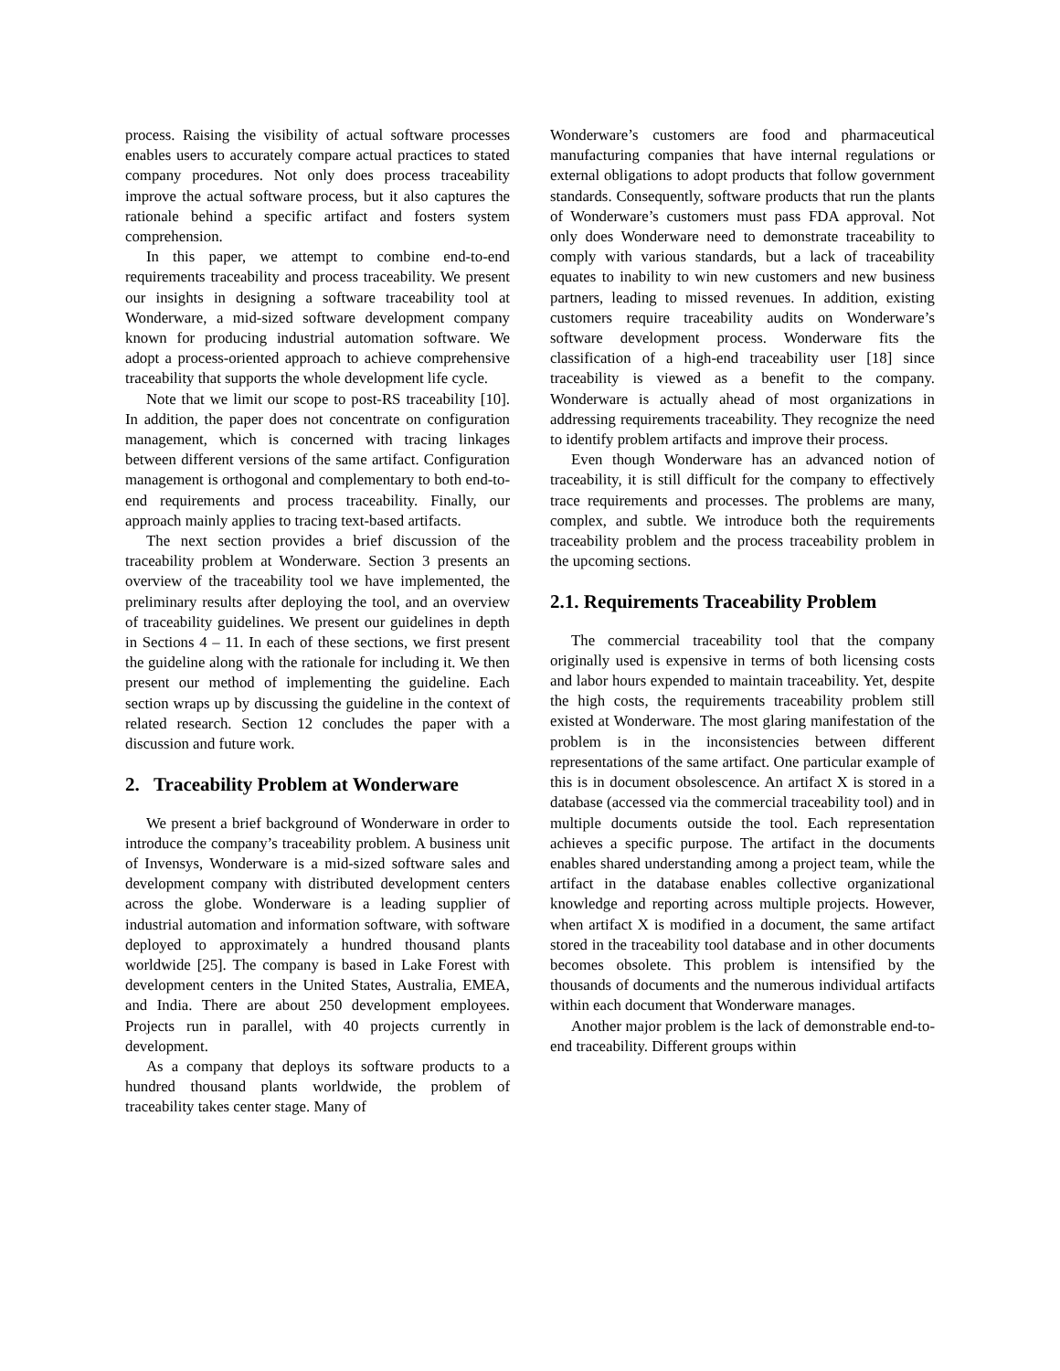process. Raising the visibility of actual software processes enables users to accurately compare actual practices to stated company procedures. Not only does process traceability improve the actual software process, but it also captures the rationale behind a specific artifact and fosters system comprehension.
In this paper, we attempt to combine end-to-end requirements traceability and process traceability. We present our insights in designing a software traceability tool at Wonderware, a mid-sized software development company known for producing industrial automation software. We adopt a process-oriented approach to achieve comprehensive traceability that supports the whole development life cycle.
Note that we limit our scope to post-RS traceability [10]. In addition, the paper does not concentrate on configuration management, which is concerned with tracing linkages between different versions of the same artifact. Configuration management is orthogonal and complementary to both end-to-end requirements and process traceability. Finally, our approach mainly applies to tracing text-based artifacts.
The next section provides a brief discussion of the traceability problem at Wonderware. Section 3 presents an overview of the traceability tool we have implemented, the preliminary results after deploying the tool, and an overview of traceability guidelines. We present our guidelines in depth in Sections 4 – 11. In each of these sections, we first present the guideline along with the rationale for including it. We then present our method of implementing the guideline. Each section wraps up by discussing the guideline in the context of related research. Section 12 concludes the paper with a discussion and future work.
2. Traceability Problem at Wonderware
We present a brief background of Wonderware in order to introduce the company’s traceability problem. A business unit of Invensys, Wonderware is a mid-sized software sales and development company with distributed development centers across the globe. Wonderware is a leading supplier of industrial automation and information software, with software deployed to approximately a hundred thousand plants worldwide [25]. The company is based in Lake Forest with development centers in the United States, Australia, EMEA, and India. There are about 250 development employees. Projects run in parallel, with 40 projects currently in development.
As a company that deploys its software products to a hundred thousand plants worldwide, the problem of traceability takes center stage. Many of
Wonderware’s customers are food and pharmaceutical manufacturing companies that have internal regulations or external obligations to adopt products that follow government standards. Consequently, software products that run the plants of Wonderware’s customers must pass FDA approval. Not only does Wonderware need to demonstrate traceability to comply with various standards, but a lack of traceability equates to inability to win new customers and new business partners, leading to missed revenues. In addition, existing customers require traceability audits on Wonderware’s software development process. Wonderware fits the classification of a high-end traceability user [18] since traceability is viewed as a benefit to the company. Wonderware is actually ahead of most organizations in addressing requirements traceability. They recognize the need to identify problem artifacts and improve their process.
Even though Wonderware has an advanced notion of traceability, it is still difficult for the company to effectively trace requirements and processes. The problems are many, complex, and subtle. We introduce both the requirements traceability problem and the process traceability problem in the upcoming sections.
2.1. Requirements Traceability Problem
The commercial traceability tool that the company originally used is expensive in terms of both licensing costs and labor hours expended to maintain traceability. Yet, despite the high costs, the requirements traceability problem still existed at Wonderware. The most glaring manifestation of the problem is in the inconsistencies between different representations of the same artifact. One particular example of this is in document obsolescence. An artifact X is stored in a database (accessed via the commercial traceability tool) and in multiple documents outside the tool. Each representation achieves a specific purpose. The artifact in the documents enables shared understanding among a project team, while the artifact in the database enables collective organizational knowledge and reporting across multiple projects. However, when artifact X is modified in a document, the same artifact stored in the traceability tool database and in other documents becomes obsolete. This problem is intensified by the thousands of documents and the numerous individual artifacts within each document that Wonderware manages.
Another major problem is the lack of demonstrable end-to-end traceability. Different groups within